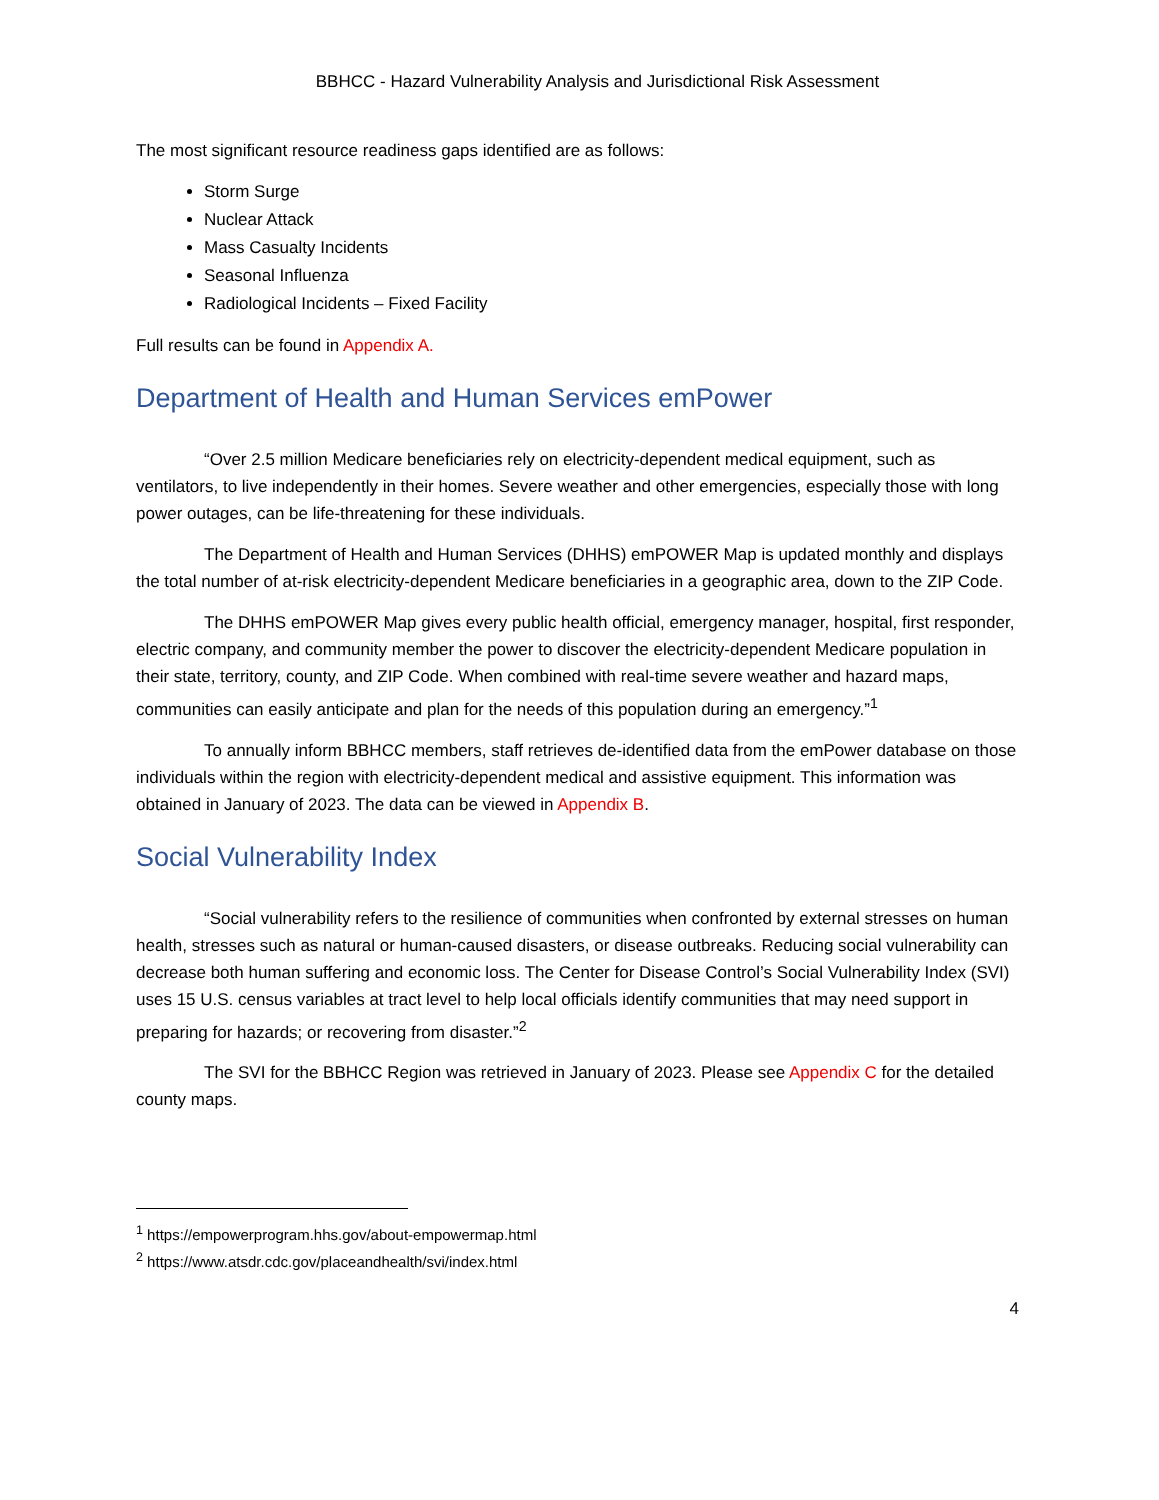BBHCC - Hazard Vulnerability Analysis and Jurisdictional Risk Assessment
The most significant resource readiness gaps identified are as follows:
Storm Surge
Nuclear Attack
Mass Casualty Incidents
Seasonal Influenza
Radiological Incidents – Fixed Facility
Full results can be found in Appendix A.
Department of Health and Human Services emPower
“Over 2.5 million Medicare beneficiaries rely on electricity-dependent medical equipment, such as ventilators, to live independently in their homes. Severe weather and other emergencies, especially those with long power outages, can be life-threatening for these individuals.
The Department of Health and Human Services (DHHS) emPOWER Map is updated monthly and displays the total number of at-risk electricity-dependent Medicare beneficiaries in a geographic area, down to the ZIP Code.
The DHHS emPOWER Map gives every public health official, emergency manager, hospital, first responder, electric company, and community member the power to discover the electricity-dependent Medicare population in their state, territory, county, and ZIP Code. When combined with real-time severe weather and hazard maps, communities can easily anticipate and plan for the needs of this population during an emergency.”<sup>1</sup>
To annually inform BBHCC members, staff retrieves de-identified data from the emPower database on those individuals within the region with electricity-dependent medical and assistive equipment. This information was obtained in January of 2023. The data can be viewed in Appendix B.
Social Vulnerability Index
“Social vulnerability refers to the resilience of communities when confronted by external stresses on human health, stresses such as natural or human-caused disasters, or disease outbreaks. Reducing social vulnerability can decrease both human suffering and economic loss. The Center for Disease Control’s Social Vulnerability Index (SVI) uses 15 U.S. census variables at tract level to help local officials identify communities that may need support in preparing for hazards; or recovering from disaster.”<sup>2</sup>
The SVI for the BBHCC Region was retrieved in January of 2023. Please see Appendix C for the detailed county maps.
<sup>1</sup> https://empowerprogram.hhs.gov/about-empowermap.html
<sup>2</sup> https://www.atsdr.cdc.gov/placeandhealth/svi/index.html
4